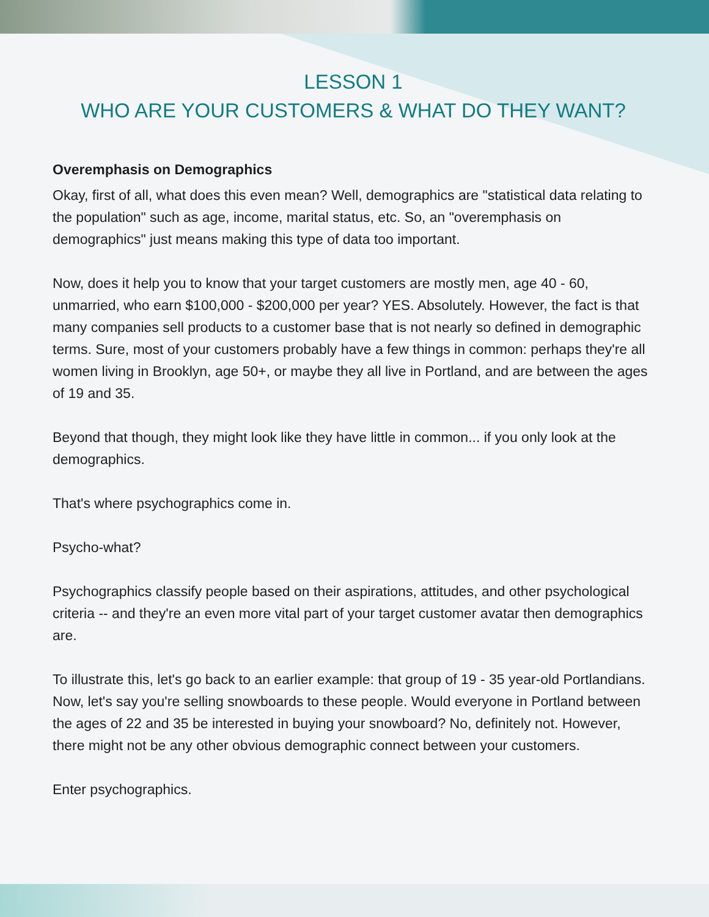LESSON 1
WHO ARE YOUR CUSTOMERS & WHAT DO THEY WANT?
Overemphasis on Demographics
Okay, first of all, what does this even mean? Well, demographics are "statistical data relating to the population" such as age, income, marital status, etc. So, an "overemphasis on demographics" just means making this type of data too important.
Now, does it help you to know that your target customers are mostly men, age 40 - 60, unmarried, who earn $100,000 - $200,000 per year? YES. Absolutely. However, the fact is that many companies sell products to a customer base that is not nearly so defined in demographic terms. Sure, most of your customers probably have a few things in common: perhaps they're all women living in Brooklyn, age 50+, or maybe they all live in Portland, and are between the ages of 19 and 35.
Beyond that though, they might look like they have little in common... if you only look at the demographics.
That's where psychographics come in.
Psycho-what?
Psychographics classify people based on their aspirations, attitudes, and other psychological criteria -- and they're an even more vital part of your target customer avatar then demographics are.
To illustrate this, let's go back to an earlier example: that group of 19 - 35 year-old Portlandians. Now, let's say you're selling snowboards to these people. Would everyone in Portland between the ages of 22 and 35 be interested in buying your snowboard? No, definitely not. However, there might not be any other obvious demographic connect between your customers.
Enter psychographics.